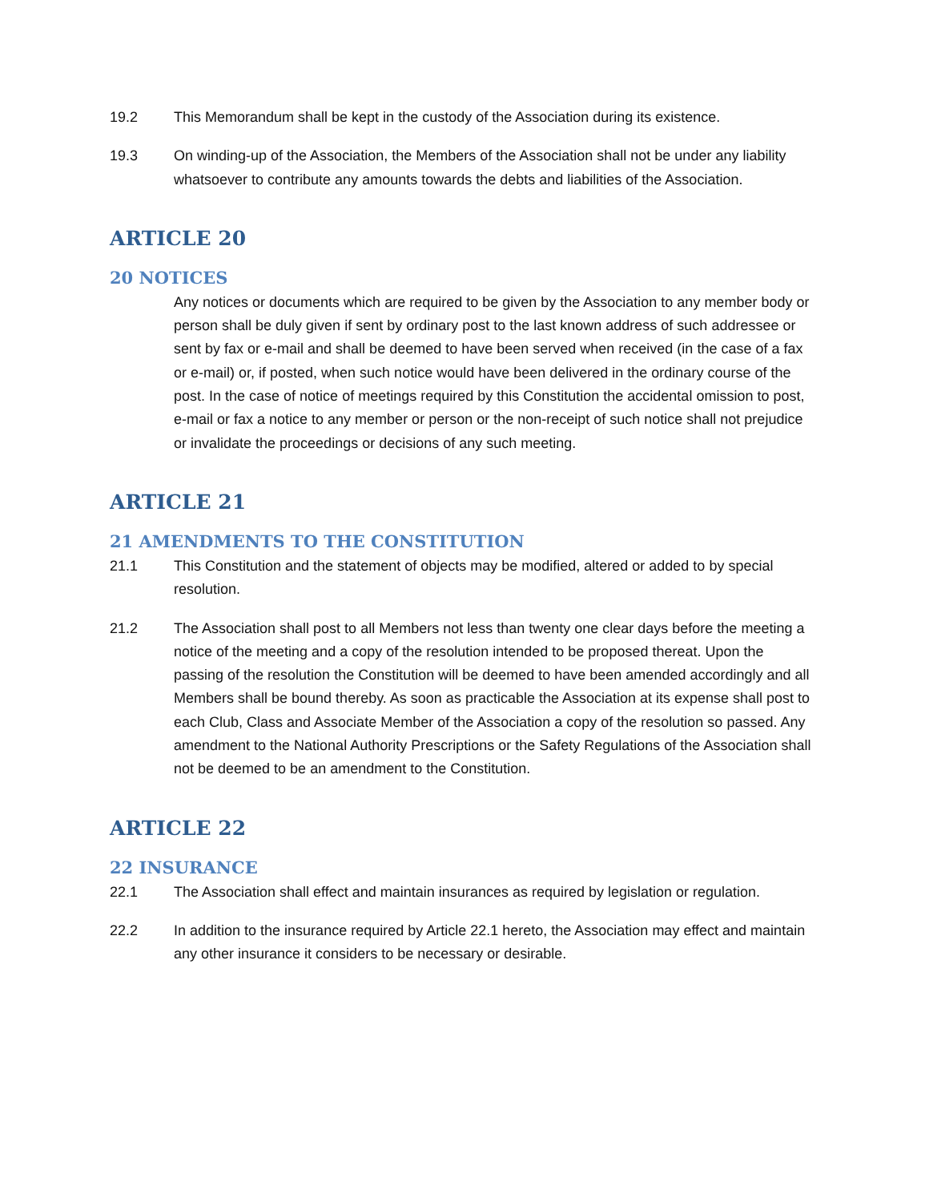19.2 This Memorandum shall be kept in the custody of the Association during its existence.
19.3 On winding-up of the Association, the Members of the Association shall not be under any liability whatsoever to contribute any amounts towards the debts and liabilities of the Association.
ARTICLE 20
20 NOTICES
Any notices or documents which are required to be given by the Association to any member body or person shall be duly given if sent by ordinary post to the last known address of such addressee or sent by fax or e-mail and shall be deemed to have been served when received (in the case of a fax or e-mail) or, if posted, when such notice would have been delivered in the ordinary course of the post. In the case of notice of meetings required by this Constitution the accidental omission to post, e-mail or fax a notice to any member or person or the non-receipt of such notice shall not prejudice or invalidate the proceedings or decisions of any such meeting.
ARTICLE 21
21 AMENDMENTS TO THE CONSTITUTION
21.1 This Constitution and the statement of objects may be modified, altered or added to by special resolution.
21.2 The Association shall post to all Members not less than twenty one clear days before the meeting a notice of the meeting and a copy of the resolution intended to be proposed thereat. Upon the passing of the resolution the Constitution will be deemed to have been amended accordingly and all Members shall be bound thereby. As soon as practicable the Association at its expense shall post to each Club, Class and Associate Member of the Association a copy of the resolution so passed. Any amendment to the National Authority Prescriptions or the Safety Regulations of the Association shall not be deemed to be an amendment to the Constitution.
ARTICLE 22
22 INSURANCE
22.1 The Association shall effect and maintain insurances as required by legislation or regulation.
22.2 In addition to the insurance required by Article 22.1 hereto, the Association may effect and maintain any other insurance it considers to be necessary or desirable.